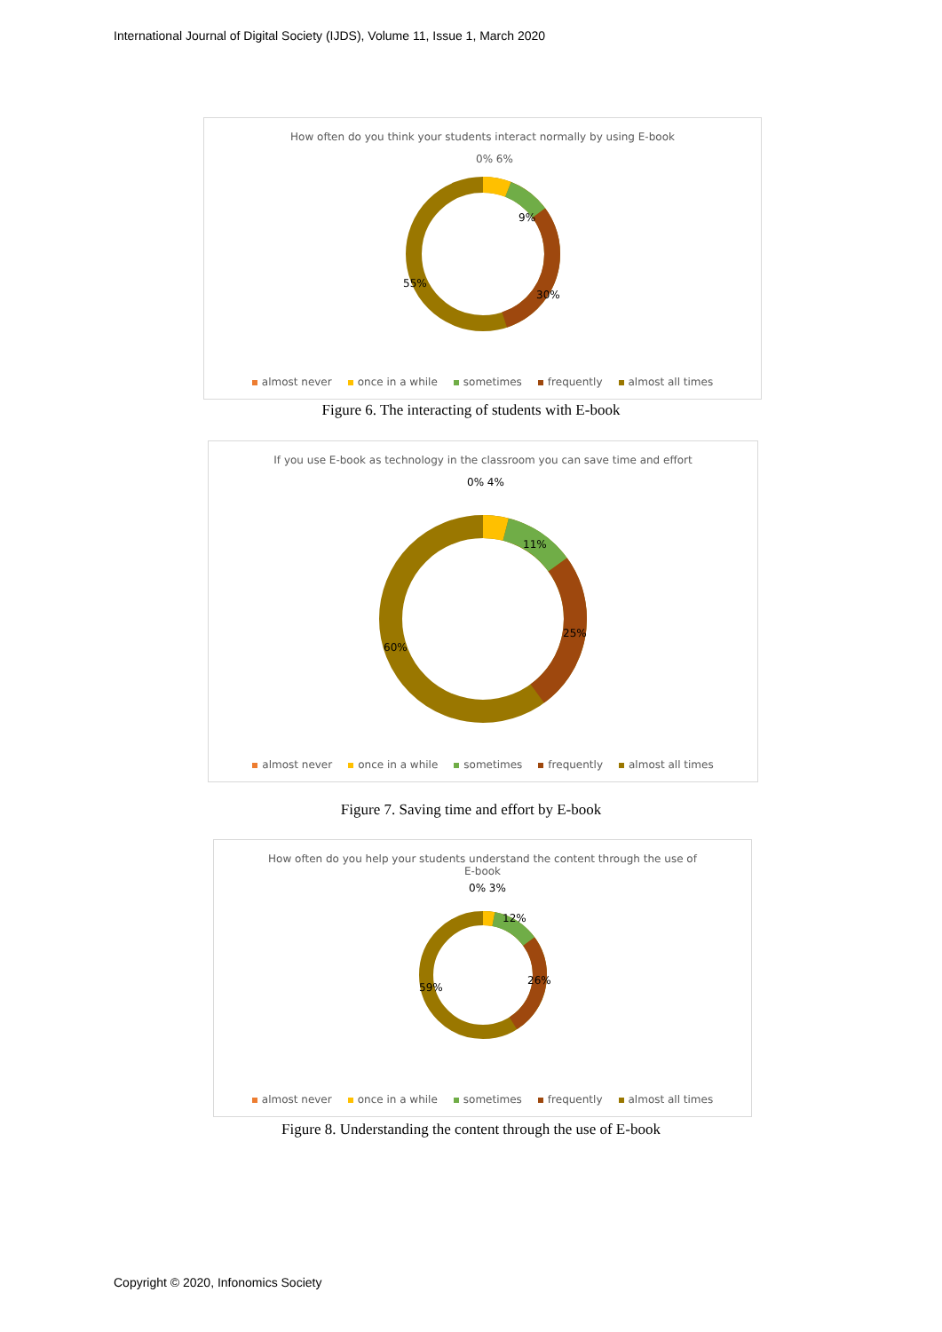International Journal of Digital Society (IJDS), Volume 11, Issue 1, March 2020
How often do you think your students interact normally by using E-book
0% 6%
9%
30%
55%
almost never once in a while sometimes frequently almost all times
Figure 6. The interacting of students with E-book
If you use E-book as technology in the classroom you can save time and effort
0% 4%
11%
25%
60%
almost never once in a while sometimes frequently almost all times
Figure 7. Saving time and effort by E-book
How often do you help your students understand the content through the use of
E-book
0% 3%
12%
26%
59%
almost never once in a while sometimes frequently almost all times
Figure 8. Understanding the content through the use of E-book
Copyright © 2020, Infonomics Society